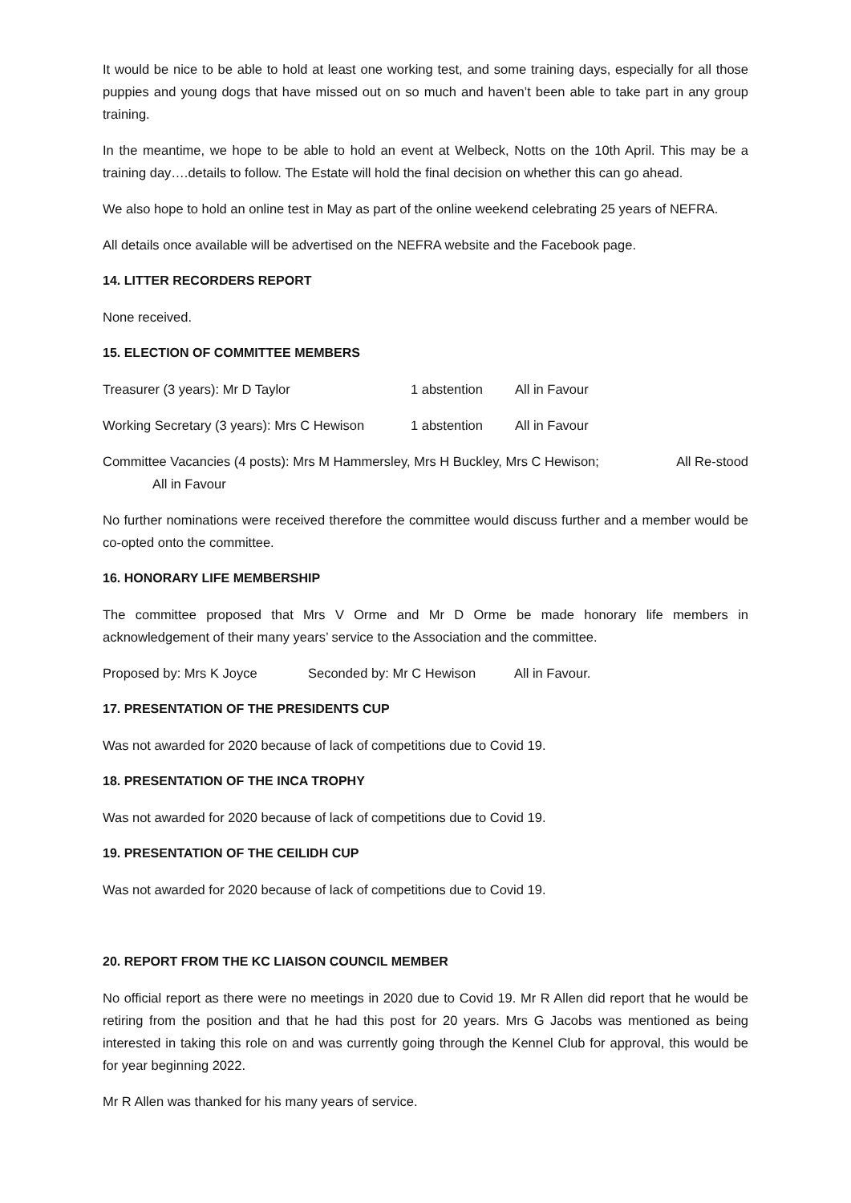It would be nice to be able to hold at least one working test, and some training days, especially for all those puppies and young dogs that have missed out on so much and haven’t been able to take part in any group training.
In the meantime, we hope to be able to hold an event at Welbeck, Notts on the 10th April. This may be a training day….details to follow. The Estate will hold the final decision on whether this can go ahead.
We also hope to hold an online test in May as part of the online weekend celebrating 25 years of NEFRA.
All details once available will be advertised on the NEFRA website and the Facebook page.
14. LITTER RECORDERS REPORT
None received.
15. ELECTION OF COMMITTEE MEMBERS
Treasurer (3 years): Mr D Taylor 1 abstention All in Favour
Working Secretary (3 years): Mrs C Hewison 1 abstention All in Favour
Committee Vacancies (4 posts): Mrs M Hammersley, Mrs H Buckley, Mrs C Hewison; All Re-stood
All in Favour
No further nominations were received therefore the committee would discuss further and a member would be co-opted onto the committee.
16. HONORARY LIFE MEMBERSHIP
The committee proposed that Mrs V Orme and Mr D Orme be made honorary life members in acknowledgement of their many years’ service to the Association and the committee.
Proposed by: Mrs K Joyce Seconded by: Mr C Hewison All in Favour.
17. PRESENTATION OF THE PRESIDENTS CUP
Was not awarded for 2020 because of lack of competitions due to Covid 19.
18. PRESENTATION OF THE INCA TROPHY
Was not awarded for 2020 because of lack of competitions due to Covid 19.
19. PRESENTATION OF THE CEILIDH CUP
Was not awarded for 2020 because of lack of competitions due to Covid 19.
20. REPORT FROM THE KC LIAISON COUNCIL MEMBER
No official report as there were no meetings in 2020 due to Covid 19. Mr R Allen did report that he would be retiring from the position and that he had this post for 20 years. Mrs G Jacobs was mentioned as being interested in taking this role on and was currently going through the Kennel Club for approval, this would be for year beginning 2022.
Mr R Allen was thanked for his many years of service.